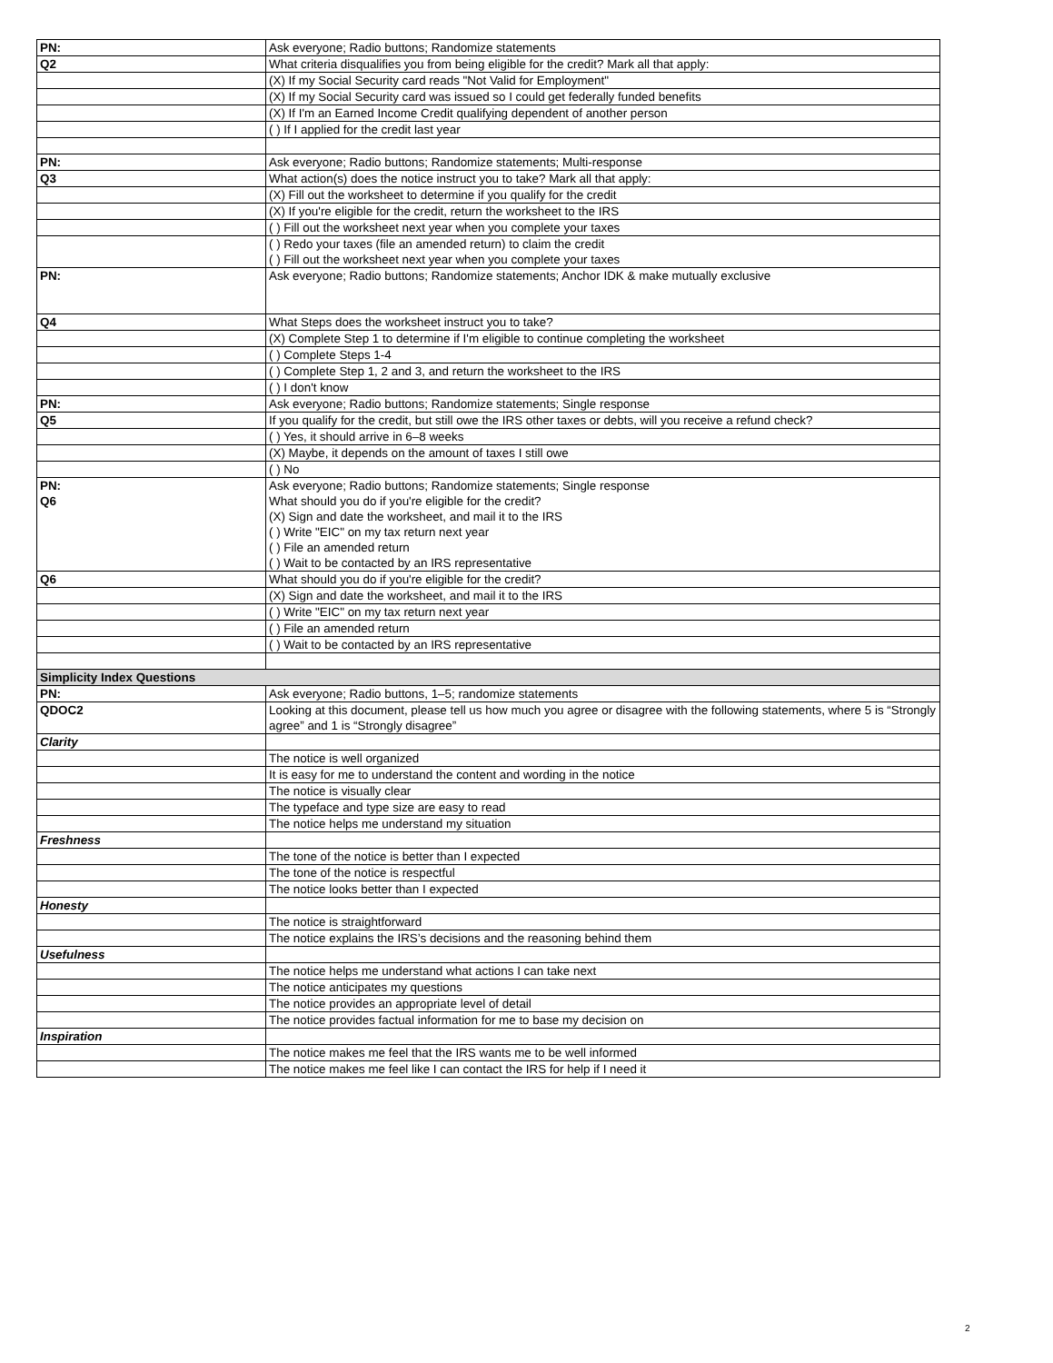| PN: | Ask everyone; Radio buttons; Randomize statements |
| Q2 | What criteria disqualifies you from being eligible for the credit? Mark all that apply: |
| | (X) If my Social Security card reads "Not Valid for Employment" |
| | (X) If my Social Security card was issued so I could get federally funded benefits |
| | (X) If I'm an Earned Income Credit qualifying dependent of another person |
| | ( ) If I applied for the credit last year |
| PN: | Ask everyone; Radio buttons; Randomize statements; Multi-response |
| Q3 | What action(s) does the notice instruct you to take? Mark all that apply: |
| | (X) Fill out the worksheet to determine if you qualify for the credit |
| | (X) If you're eligible for the credit, return the worksheet to the IRS |
| | ( ) Fill out the worksheet next year when you complete your taxes |
| | ( ) Redo your taxes (file an amended return) to claim the credit ( ) Fill out the worksheet next year when you complete your taxes |
| PN: | Ask everyone; Radio buttons; Randomize statements; Anchor IDK & make mutually exclusive |
| Q4 | What Steps does the worksheet instruct you to take? |
| | (X) Complete Step 1 to determine if I'm eligible to continue completing the worksheet |
| | ( ) Complete Steps 1-4 |
| | ( ) Complete Step 1, 2 and 3, and return the worksheet to the IRS |
| | ( ) I don't know |
| PN: | Ask everyone; Radio buttons; Randomize statements; Single response |
| Q5 | If you qualify for the credit, but still owe the IRS other taxes or debts, will you receive a refund check? |
| | ( ) Yes, it should arrive in 6–8 weeks |
| | (X) Maybe, it depends on the amount of taxes I still owe |
| | ( ) No |
| PN: Q6 | Ask everyone; Radio buttons; Randomize statements; Single response What should you do if you're eligible for the credit? (X) Sign and date the worksheet, and mail it to the IRS ( ) Write "EIC" on my tax return next year ( ) File an amended return ( ) Wait to be contacted by an IRS representative |
| Q6 | What should you do if you're eligible for the credit? |
| | (X) Sign and date the worksheet, and mail it to the IRS |
| | ( ) Write "EIC" on my tax return next year |
| | ( ) File an amended return |
| | ( ) Wait to be contacted by an IRS representative |
| Simplicity Index Questions | |
| PN: | Ask everyone; Radio buttons, 1–5; randomize statements |
| QDOC2 | Looking at this document, please tell us how much you agree or disagree with the following statements, where 5 is “Strongly agree” and 1 is “Strongly disagree” |
| Clarity | |
| | The notice is well organized |
| | It is easy for me to understand the content and wording in the notice |
| | The notice is visually clear |
| | The typeface and type size are easy to read |
| | The notice helps me understand my situation |
| Freshness | |
| | The tone of the notice is better than I expected |
| | The tone of the notice is respectful |
| | The notice looks better than I expected |
| Honesty | |
| | The notice is straightforward |
| | The notice explains the IRS’s decisions and the reasoning behind them |
| Usefulness | |
| | The notice helps me understand what actions I can take next |
| | The notice anticipates my questions |
| | The notice provides an appropriate level of detail |
| | The notice provides factual information for me to base my decision on |
| Inspiration | |
| | The notice makes me feel that the IRS wants me to be well informed |
| | The notice makes me feel like I can contact the IRS for help if I need it |
2